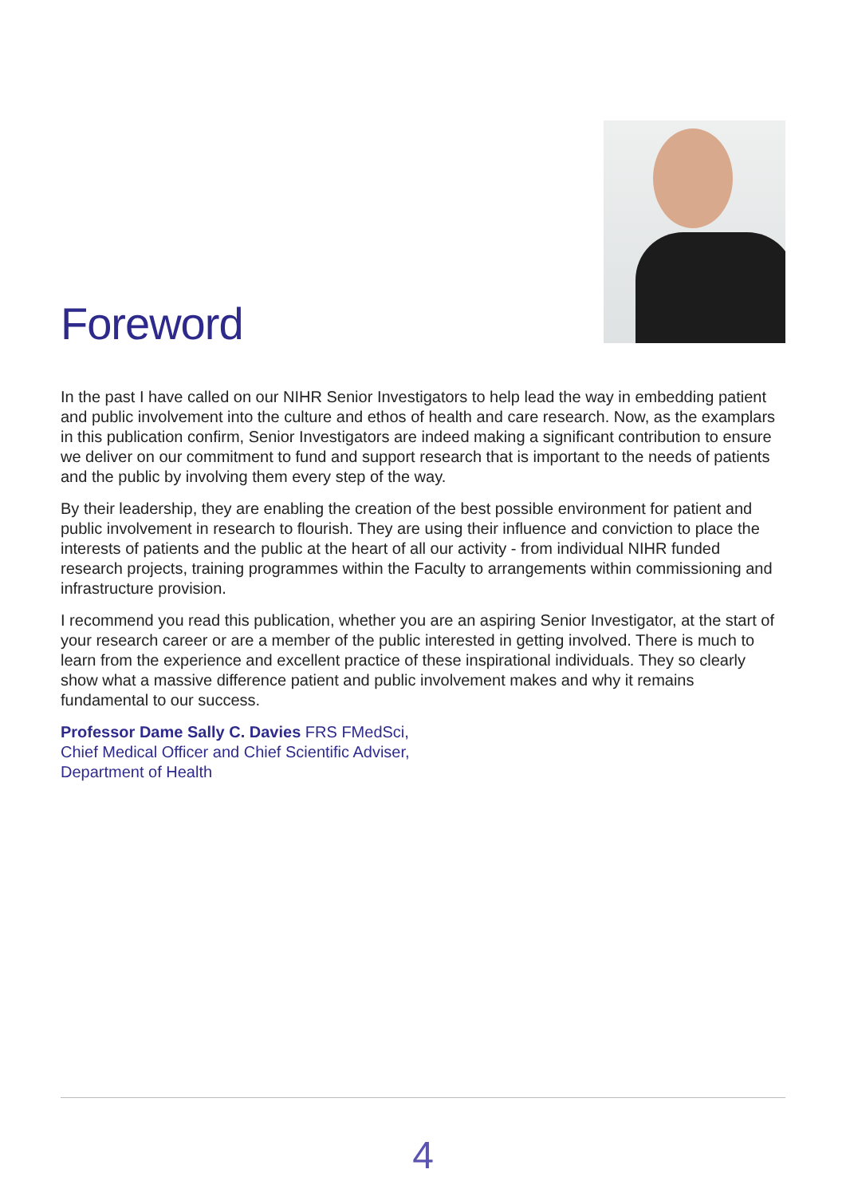Foreword
In the past I have called on our NIHR Senior Investigators to help lead the way in embedding patient and public involvement into the culture and ethos of health and care research. Now, as the examplars in this publication confirm, Senior Investigators are indeed making a significant contribution to ensure we deliver on our commitment to fund and support research that is important to the needs of patients and the public by involving them every step of the way.
By their leadership, they are enabling the creation of the best possible environment for patient and public involvement in research to flourish. They are using their influence and conviction to place the interests of patients and the public at the heart of all our activity - from individual NIHR funded research projects, training programmes within the Faculty to arrangements within commissioning and infrastructure provision.
I recommend you read this publication, whether you are an aspiring Senior Investigator, at the start of your research career or are a member of the public interested in getting involved. There is much to learn from the experience and excellent practice of these inspirational individuals. They so clearly show what a massive difference patient and public involvement makes and why it remains fundamental to our success.
Professor Dame Sally C. Davies FRS FMedSci,
Chief Medical Officer and Chief Scientific Adviser,
Department of Health
4